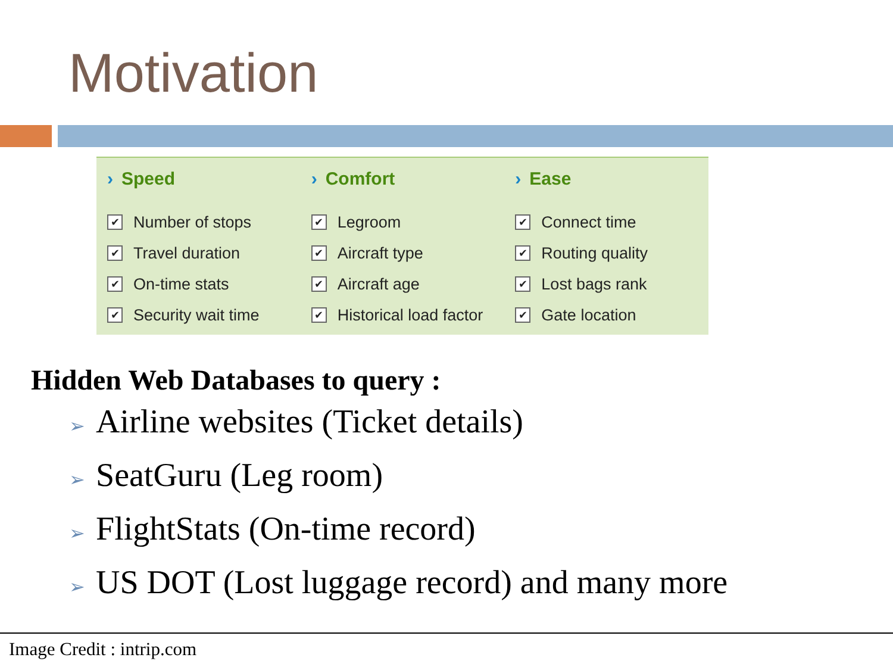Motivation
› Speed
✔
Number of stops
✔
Travel duration
✔
On-time stats
✔
Security wait time
› Comfort
✔
Legroom
✔
Aircraft type
✔
Aircraft age
✔
Historical load factor
› Ease
✔
Connect time
✔
Routing quality
✔
Lost bags rank
✔
Gate location
Hidden Web Databases to query :
➢ Airline websites (Ticket details)
➢ SeatGuru (Leg room)
➢ FlightStats (On-time record)
➢ US DOT (Lost luggage record) and many more
Image Credit : intrip.com